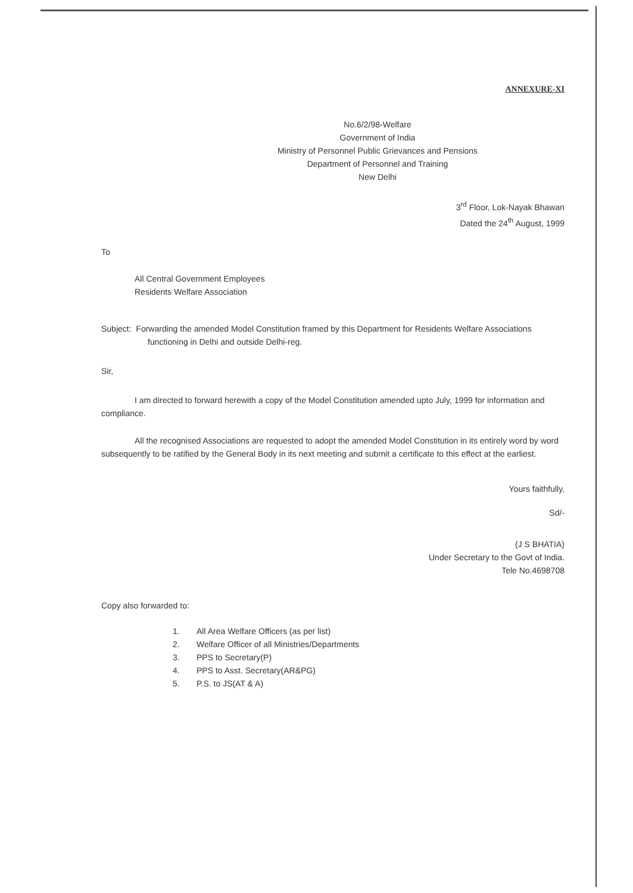ANNEXURE-XI
No.6/2/98-Welfare
Government of India
Ministry of Personnel Public Grievances and Pensions
Department of Personnel and Training
New Delhi
3<sup>rd</sup> Floor, Lok-Nayak Bhawan
Dated the 24<sup>th</sup> August, 1999
To
All Central Government Employees
Residents Welfare Association
Subject: Forwarding the amended Model Constitution framed by this Department for Residents Welfare Associations functioning in Delhi and outside Delhi-reg.
Sir,
I am directed to forward herewith a copy of the Model Constitution amended upto July, 1999 for information and compliance.
All the recognised Associations are requested to adopt the amended Model Constitution in its entirely word by word subsequently to be ratified by the General Body in its next meeting and submit a certificate to this effect at the earliest.
Yours faithfully,
Sd/-
(J S BHATIA)
Under Secretary to the Govt of India.
Tele No.4698708
Copy also forwarded to:
1. All Area Welfare Officers (as per list)
2. Welfare Officer of all Ministries/Departments
3. PPS to Secretary(P)
4. PPS to Asst. Secretary(AR&PG)
5. P.S. to JS(AT & A)